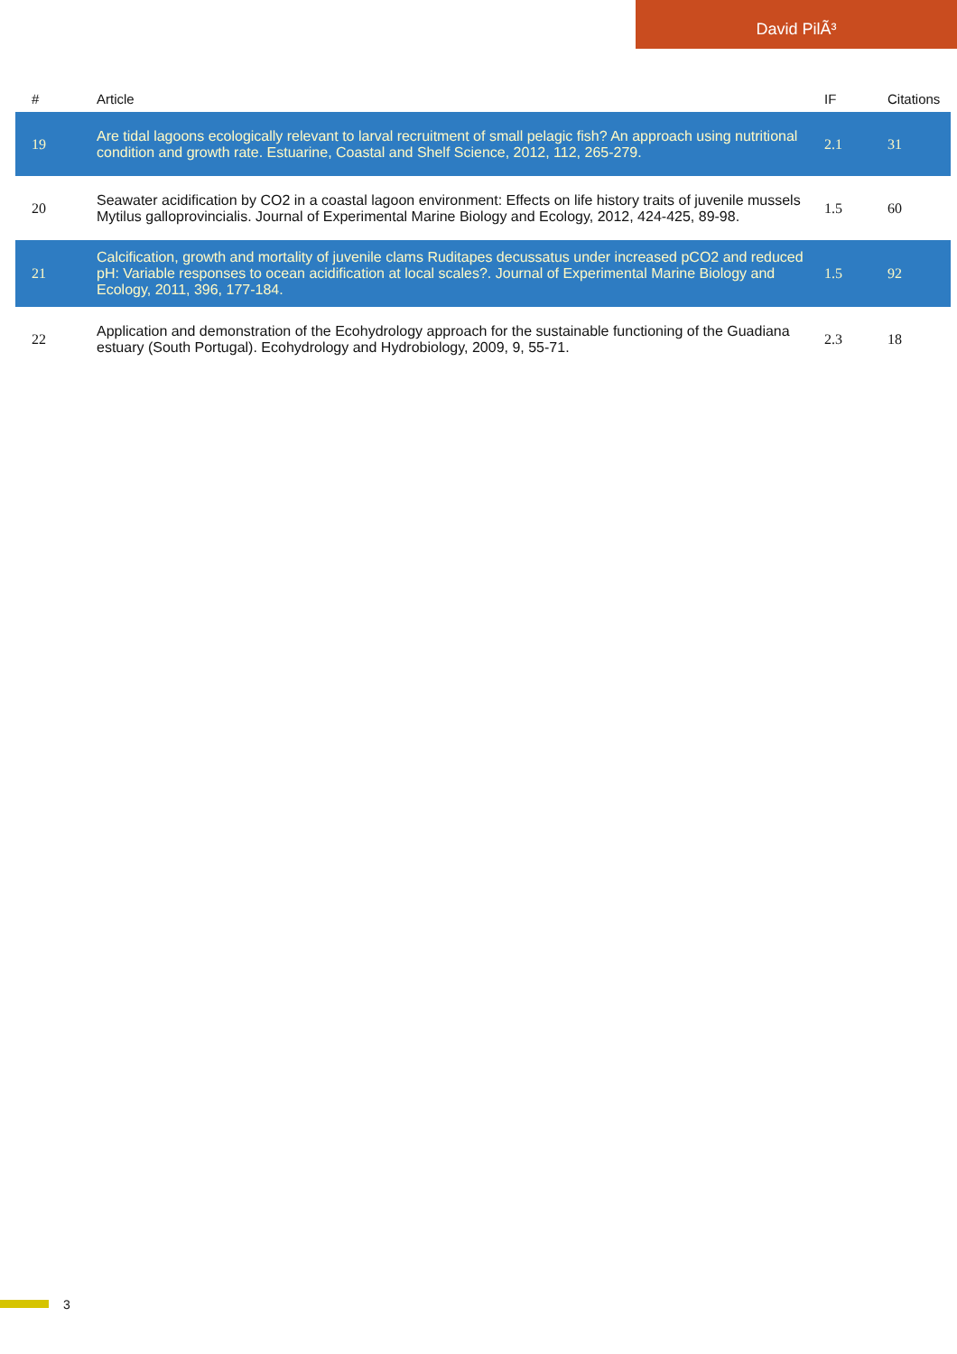David PilÃ³
| # | Article | IF | Citations |
| --- | --- | --- | --- |
| 19 | Are tidal lagoons ecologically relevant to larval recruitment of small pelagic fish? An approach using nutritional condition and growth rate. Estuarine, Coastal and Shelf Science, 2012, 112, 265-279. | 2.1 | 31 |
| 20 | Seawater acidification by CO2 in a coastal lagoon environment: Effects on life history traits of juvenile mussels Mytilus galloprovincialis. Journal of Experimental Marine Biology and Ecology, 2012, 424-425, 89-98. | 1.5 | 60 |
| 21 | Calcification, growth and mortality of juvenile clams Ruditapes decussatus under increased pCO2 and reduced pH: Variable responses to ocean acidification at local scales?. Journal of Experimental Marine Biology and Ecology, 2011, 396, 177-184. | 1.5 | 92 |
| 22 | Application and demonstration of the Ecohydrology approach for the sustainable functioning of the Guadiana estuary (South Portugal). Ecohydrology and Hydrobiology, 2009, 9, 55-71. | 2.3 | 18 |
3